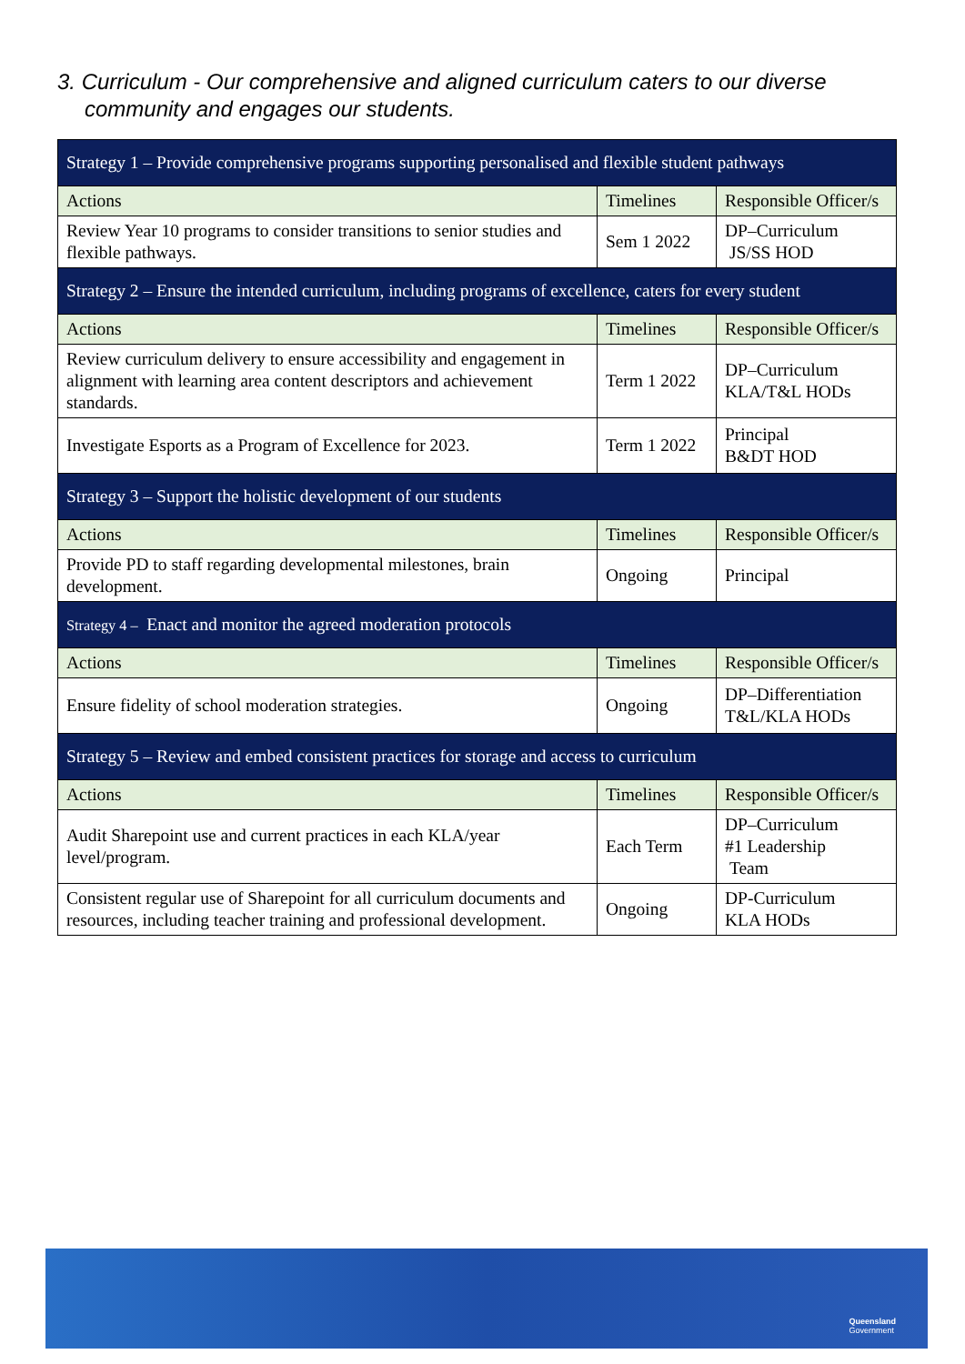3. Curriculum - Our comprehensive and aligned curriculum caters to our diverse
community and engages our students.
| Strategy 1 – Provide comprehensive programs supporting personalised and flexible student pathways | | |
| Actions | Timelines | Responsible Officer/s |
| Review Year 10 programs to consider transitions to senior studies and flexible pathways. | Sem 1 2022 | DP–Curriculum JS/SS HOD |
| Strategy 2 – Ensure the intended curriculum, including programs of excellence, caters for every student | | |
| Actions | Timelines | Responsible Officer/s |
| Review curriculum delivery to ensure accessibility and engagement in alignment with learning area content descriptors and achievement standards. | Term 1 2022 | DP–Curriculum KLA/T&L HODs |
| Investigate Esports as a Program of Excellence for 2023. | Term 1 2022 | Principal B&DT HOD |
| Strategy 3 – Support the holistic development of our students | | |
| Actions | Timelines | Responsible Officer/s |
| Provide PD to staff regarding developmental milestones, brain development. | Ongoing | Principal |
| Strategy 4 – Enact and monitor the agreed moderation protocols | | |
| Actions | Timelines | Responsible Officer/s |
| Ensure fidelity of school moderation strategies. | Ongoing | DP–Differentiation T&L/KLA HODs |
| Strategy 5 – Review and embed consistent practices for storage and access to curriculum | | |
| Actions | Timelines | Responsible Officer/s |
| Audit Sharepoint use and current practices in each KLA/year level/program. | Each Term | DP–Curriculum #1 Leadership Team |
| Consistent regular use of Sharepoint for all curriculum documents and resources, including teacher training and professional development. | Ongoing | DP-Curriculum KLA HODs |
Queensland
Government